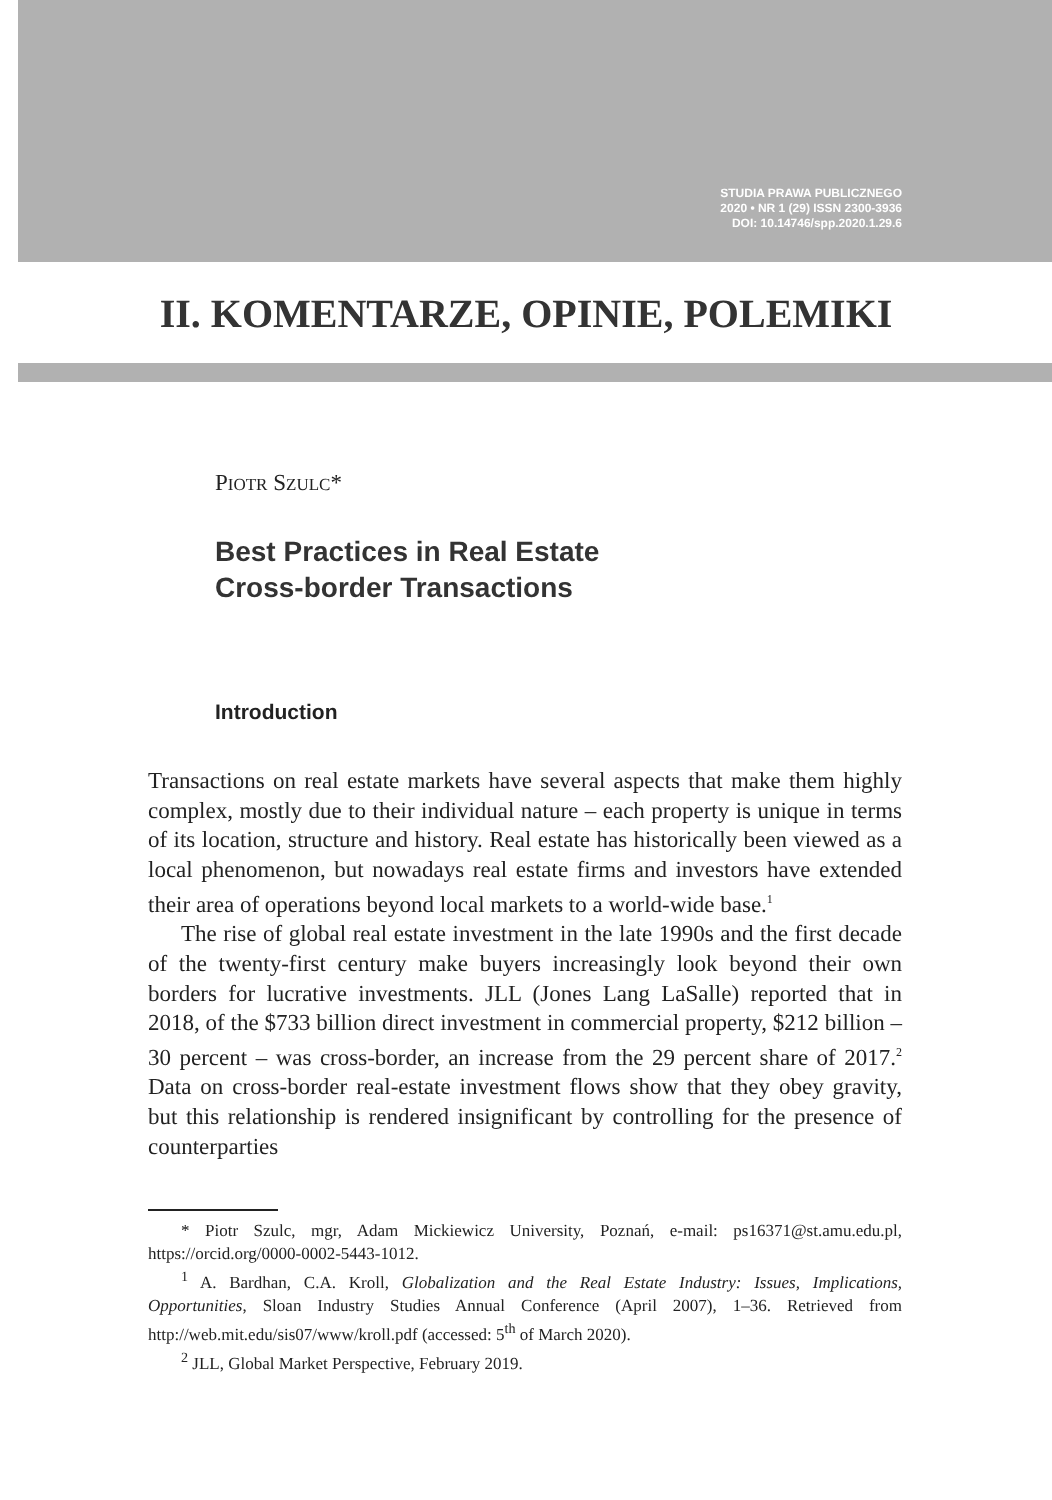STUDIA PRAWA PUBLICZNEGO
2020 • NR 1 (29) ISSN 2300-3936
DOI: 10.14746/spp.2020.1.29.6
II. KOMENTARZE, OPINIE, POLEMIKI
PIOTR SZULC*
Best Practices in Real Estate
Cross-border Transactions
Introduction
Transactions on real estate markets have several aspects that make them highly complex, mostly due to their individual nature – each property is unique in terms of its location, structure and history. Real estate has historically been viewed as a local phenomenon, but nowadays real estate firms and investors have extended their area of operations beyond local markets to a world-wide base.<sup>1</sup>
The rise of global real estate investment in the late 1990s and the first decade of the twenty-first century make buyers increasingly look beyond their own borders for lucrative investments. JLL (Jones Lang LaSalle) reported that in 2018, of the $733 billion direct investment in commercial property, $212 billion – 30 percent – was cross-border, an increase from the 29 percent share of 2017.<sup>2</sup> Data on cross-border real-estate investment flows show that they obey gravity, but this relationship is rendered insignificant by controlling for the presence of counterparties
* Piotr Szulc, mgr, Adam Mickiewicz University, Poznań, e-mail: ps16371@st.amu.edu.pl, https://orcid.org/0000-0002-5443-1012.
<sup>1</sup> A. Bardhan, C.A. Kroll, Globalization and the Real Estate Industry: Issues, Implications, Opportunities, Sloan Industry Studies Annual Conference (April 2007), 1–36. Retrieved from http://web.mit.edu/sis07/www/kroll.pdf (accessed: 5<sup>th</sup> of March 2020).
<sup>2</sup> JLL, Global Market Perspective, February 2019.